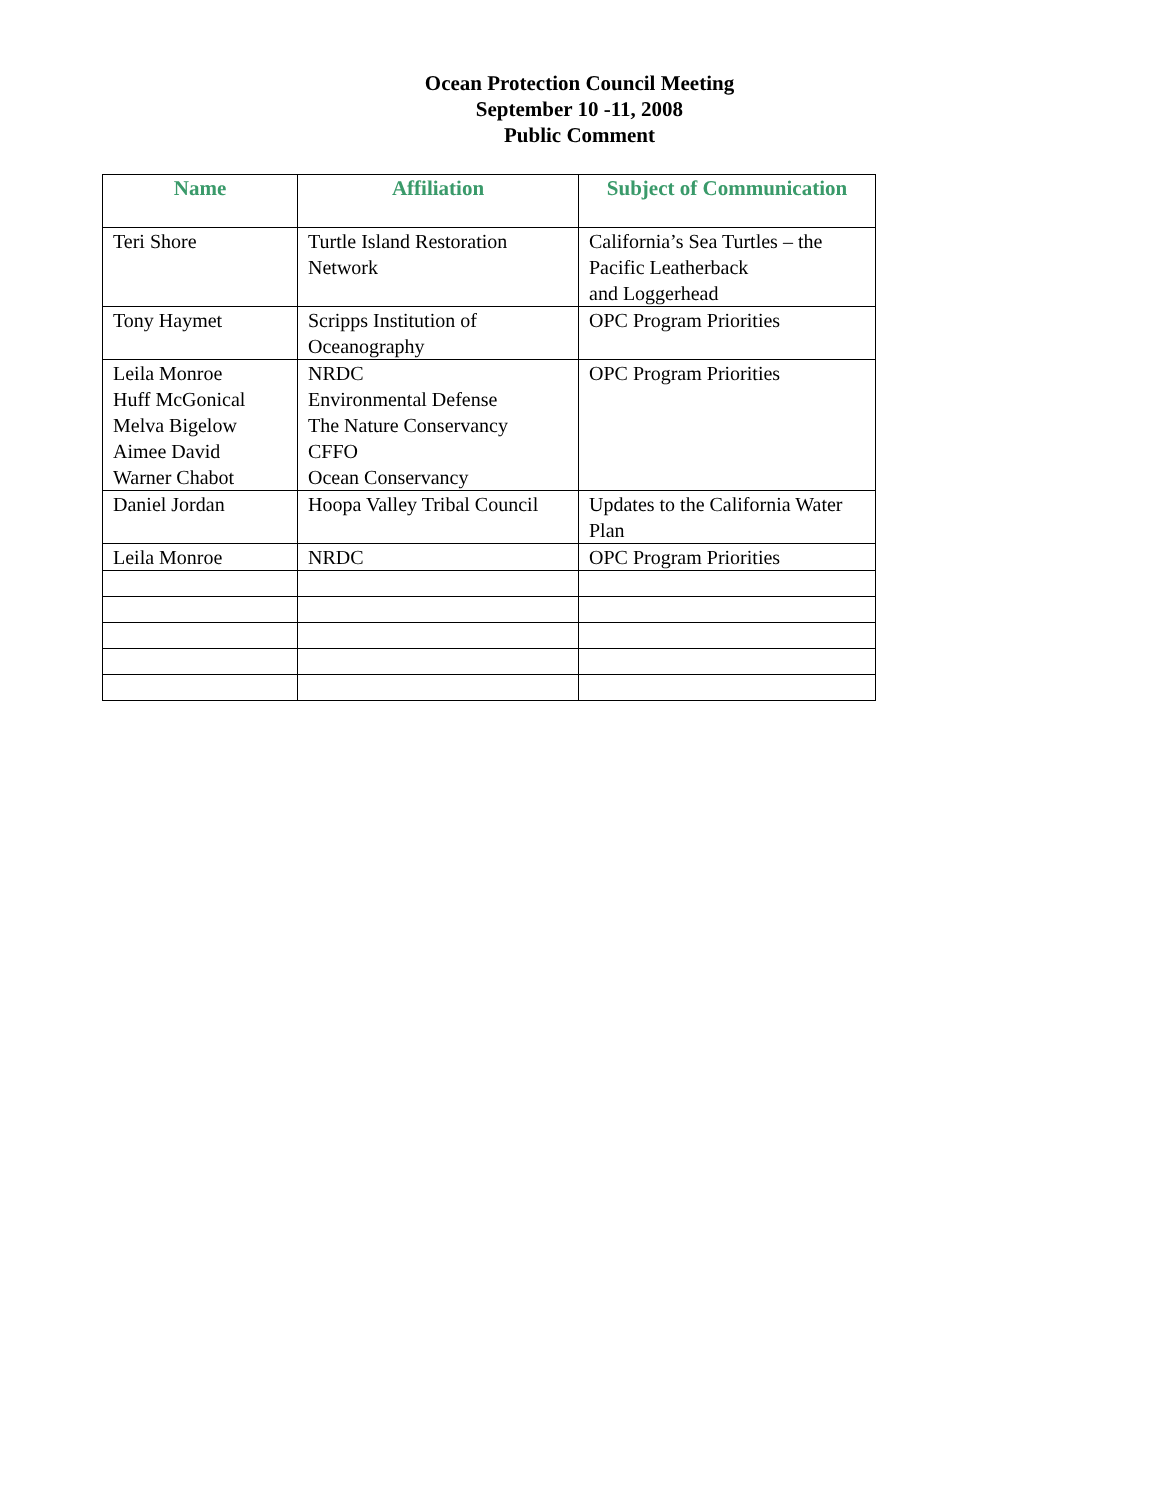Ocean Protection Council Meeting
September 10 -11, 2008
Public Comment
| Name | Affiliation | Subject of Communication |
| --- | --- | --- |
| Teri Shore | Turtle Island Restoration Network | California’s Sea Turtles – the Pacific Leatherback and Loggerhead |
| Tony Haymet | Scripps Institution of Oceanography | OPC Program Priorities |
| Leila Monroe Huff McGonical Melva Bigelow Aimee David Warner Chabot | NRDC Environmental Defense The Nature Conservancy CFFO Ocean Conservancy | OPC Program Priorities |
| Daniel Jordan | Hoopa Valley Tribal Council | Updates to the California Water Plan |
| Leila Monroe | NRDC | OPC Program Priorities |